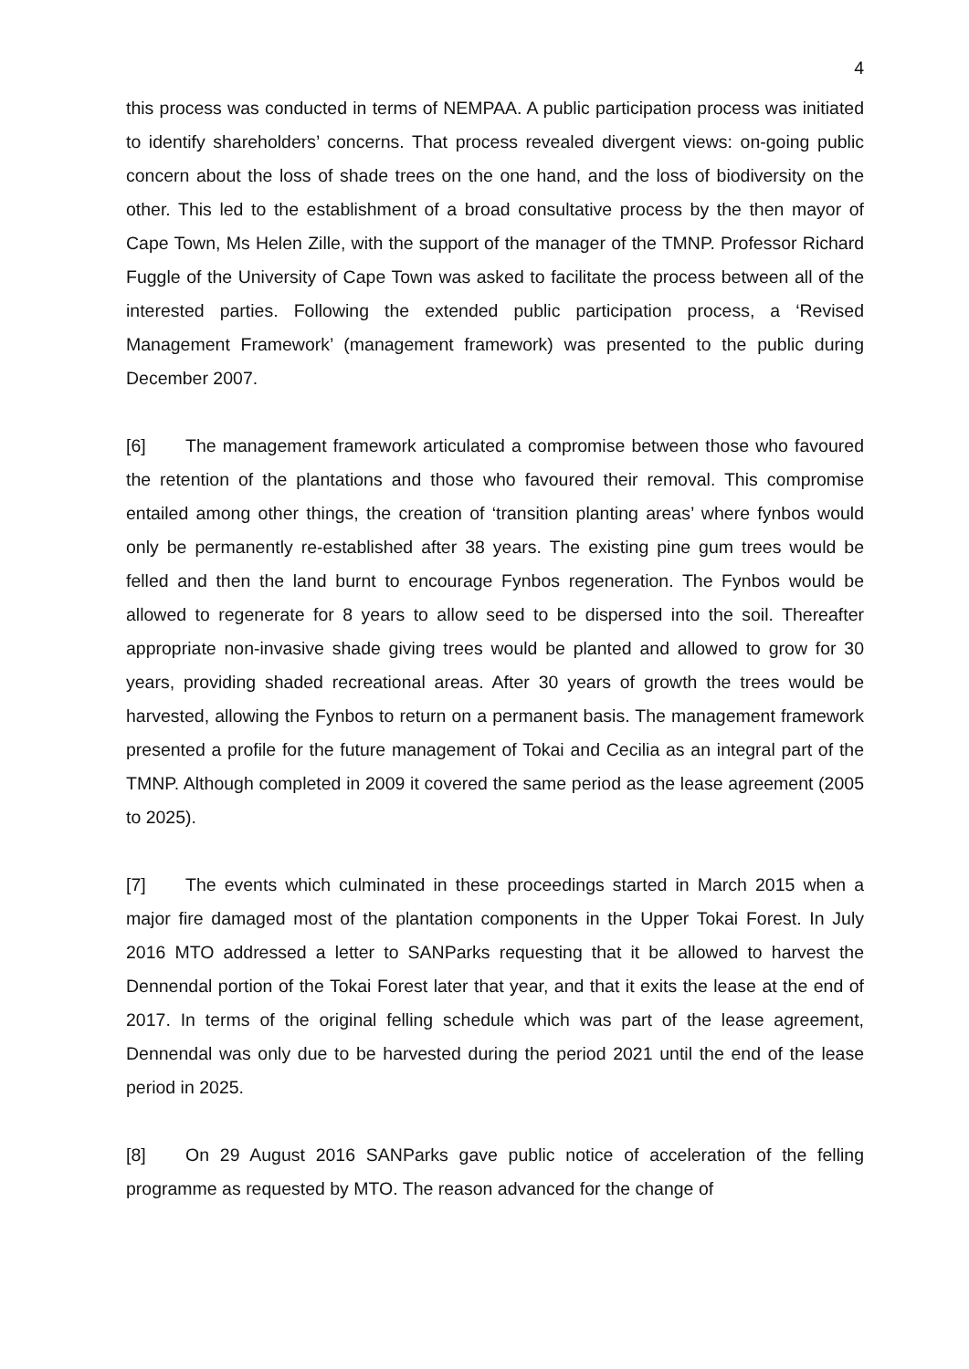4
this process was conducted in terms of NEMPAA. A public participation process was initiated to identify shareholders’ concerns. That process revealed divergent views: on-going public concern about the loss of shade trees on the one hand, and the loss of biodiversity on the other. This led to the establishment of a broad consultative process by the then mayor of Cape Town, Ms Helen Zille, with the support of the manager of the TMNP. Professor Richard Fuggle of the University of Cape Town was asked to facilitate the process between all of the interested parties. Following the extended public participation process, a ‘Revised Management Framework’ (management framework) was presented to the public during December 2007.
[6] The management framework articulated a compromise between those who favoured the retention of the plantations and those who favoured their removal. This compromise entailed among other things, the creation of ‘transition planting areas’ where fynbos would only be permanently re-established after 38 years. The existing pine gum trees would be felled and then the land burnt to encourage Fynbos regeneration. The Fynbos would be allowed to regenerate for 8 years to allow seed to be dispersed into the soil. Thereafter appropriate non-invasive shade giving trees would be planted and allowed to grow for 30 years, providing shaded recreational areas. After 30 years of growth the trees would be harvested, allowing the Fynbos to return on a permanent basis. The management framework presented a profile for the future management of Tokai and Cecilia as an integral part of the TMNP. Although completed in 2009 it covered the same period as the lease agreement (2005 to 2025).
[7] The events which culminated in these proceedings started in March 2015 when a major fire damaged most of the plantation components in the Upper Tokai Forest. In July 2016 MTO addressed a letter to SANParks requesting that it be allowed to harvest the Dennendal portion of the Tokai Forest later that year, and that it exits the lease at the end of 2017. In terms of the original felling schedule which was part of the lease agreement, Dennendal was only due to be harvested during the period 2021 until the end of the lease period in 2025.
[8] On 29 August 2016 SANParks gave public notice of acceleration of the felling programme as requested by MTO. The reason advanced for the change of